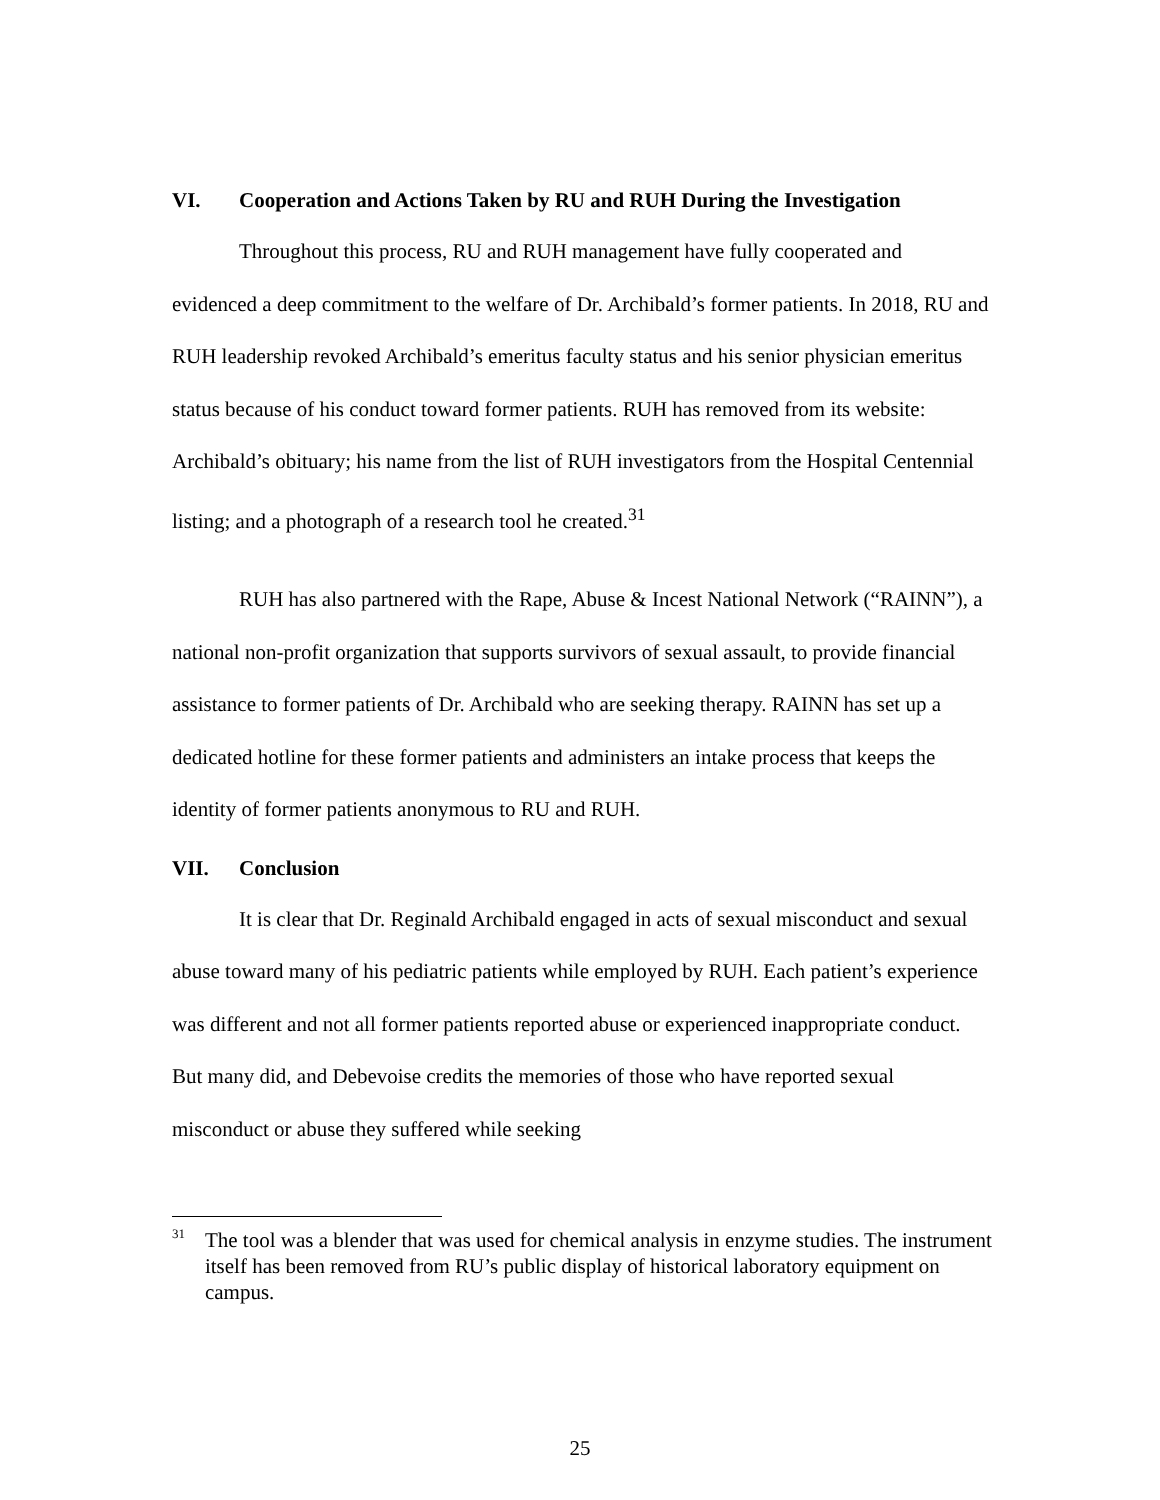VI. Cooperation and Actions Taken by RU and RUH During the Investigation
Throughout this process, RU and RUH management have fully cooperated and evidenced a deep commitment to the welfare of Dr. Archibald’s former patients. In 2018, RU and RUH leadership revoked Archibald’s emeritus faculty status and his senior physician emeritus status because of his conduct toward former patients. RUH has removed from its website: Archibald’s obituary; his name from the list of RUH investigators from the Hospital Centennial listing; and a photograph of a research tool he created.<sup>31</sup>
RUH has also partnered with the Rape, Abuse & Incest National Network (“RAINN”), a national non-profit organization that supports survivors of sexual assault, to provide financial assistance to former patients of Dr. Archibald who are seeking therapy. RAINN has set up a dedicated hotline for these former patients and administers an intake process that keeps the identity of former patients anonymous to RU and RUH.
VII. Conclusion
It is clear that Dr. Reginald Archibald engaged in acts of sexual misconduct and sexual abuse toward many of his pediatric patients while employed by RUH. Each patient’s experience was different and not all former patients reported abuse or experienced inappropriate conduct. But many did, and Debevoise credits the memories of those who have reported sexual misconduct or abuse they suffered while seeking
<sup>31</sup> The tool was a blender that was used for chemical analysis in enzyme studies. The instrument itself has been removed from RU’s public display of historical laboratory equipment on campus.
25